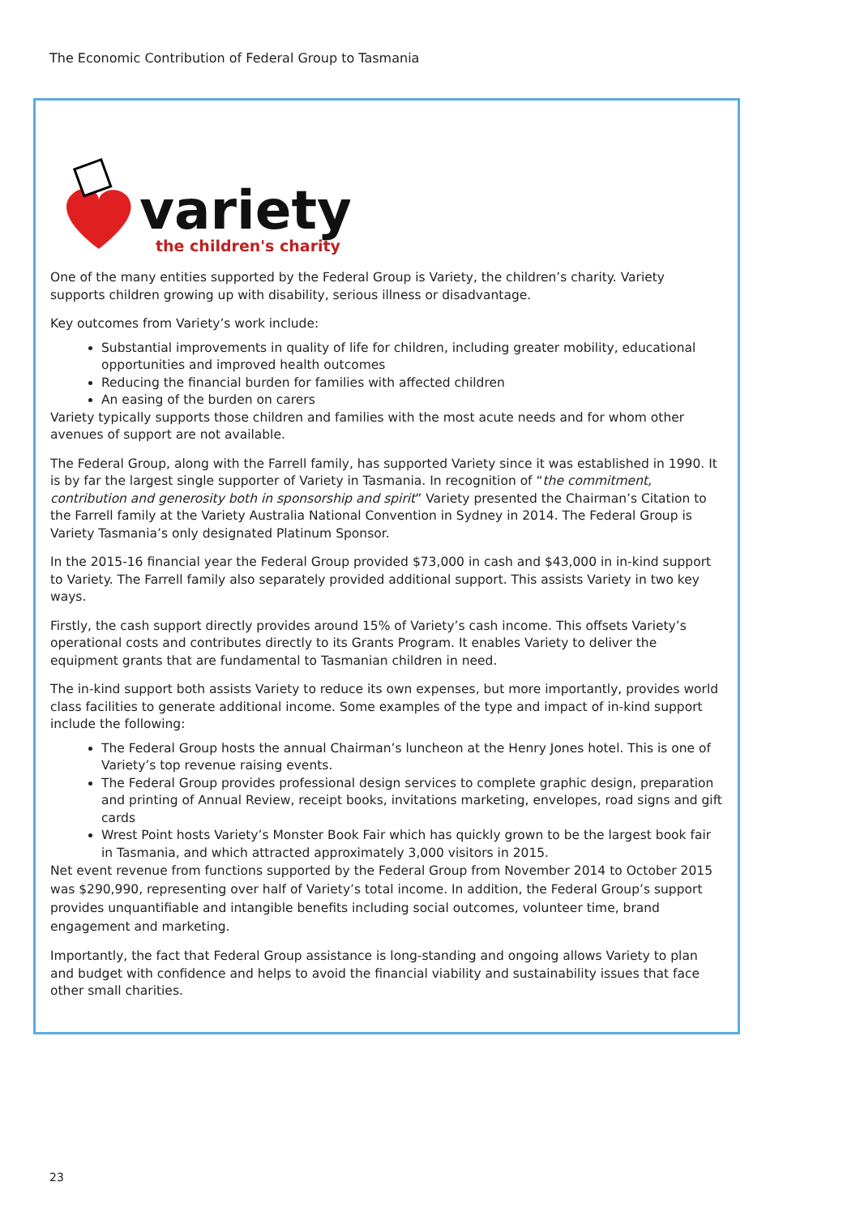The Economic Contribution of Federal Group to Tasmania
variety
the children's charity
One of the many entities supported by the Federal Group is Variety, the children’s charity. Variety supports children growing up with disability, serious illness or disadvantage.
Key outcomes from Variety’s work include:
Substantial improvements in quality of life for children, including greater mobility, educational opportunities and improved health outcomes
Reducing the financial burden for families with affected children
An easing of the burden on carers
Variety typically supports those children and families with the most acute needs and for whom other avenues of support are not available.
The Federal Group, along with the Farrell family, has supported Variety since it was established in 1990. It is by far the largest single supporter of Variety in Tasmania. In recognition of “the commitment, contribution and generosity both in sponsorship and spirit” Variety presented the Chairman’s Citation to the Farrell family at the Variety Australia National Convention in Sydney in 2014. The Federal Group is Variety Tasmania’s only designated Platinum Sponsor.
In the 2015-16 financial year the Federal Group provided $73,000 in cash and $43,000 in in-kind support to Variety. The Farrell family also separately provided additional support. This assists Variety in two key ways.
Firstly, the cash support directly provides around 15% of Variety’s cash income. This offsets Variety’s operational costs and contributes directly to its Grants Program. It enables Variety to deliver the equipment grants that are fundamental to Tasmanian children in need.
The in-kind support both assists Variety to reduce its own expenses, but more importantly, provides world class facilities to generate additional income. Some examples of the type and impact of in-kind support include the following:
The Federal Group hosts the annual Chairman’s luncheon at the Henry Jones hotel. This is one of Variety’s top revenue raising events.
The Federal Group provides professional design services to complete graphic design, preparation and printing of Annual Review, receipt books, invitations marketing, envelopes, road signs and gift cards
Wrest Point hosts Variety’s Monster Book Fair which has quickly grown to be the largest book fair in Tasmania, and which attracted approximately 3,000 visitors in 2015.
Net event revenue from functions supported by the Federal Group from November 2014 to October 2015 was $290,990, representing over half of Variety’s total income. In addition, the Federal Group’s support provides unquantifiable and intangible benefits including social outcomes, volunteer time, brand engagement and marketing.
Importantly, the fact that Federal Group assistance is long-standing and ongoing allows Variety to plan and budget with confidence and helps to avoid the financial viability and sustainability issues that face other small charities.
23